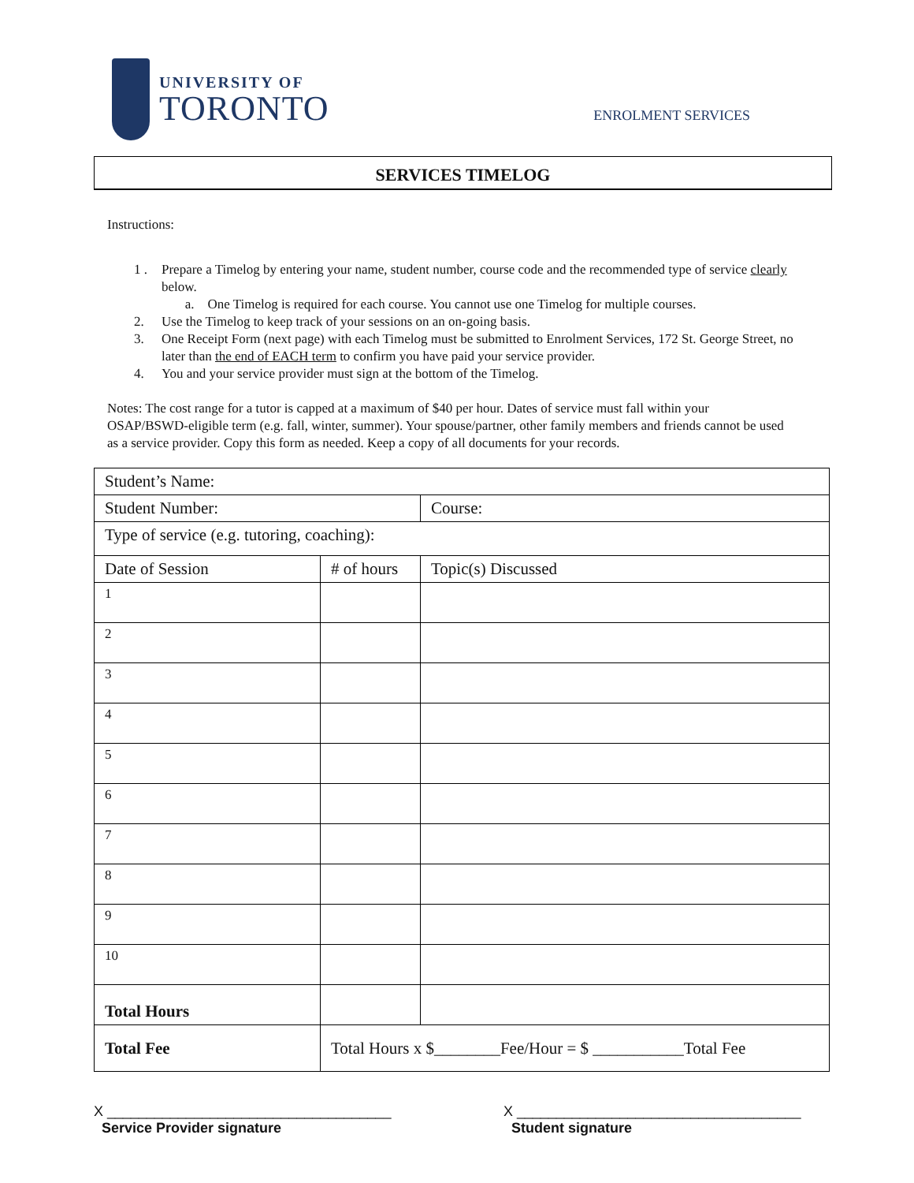UNIVERSITY OF
TORONTO
ENROLMENT SERVICES
SERVICES TIMELOG
Instructions:
1 . Prepare a Timelog by entering your name, student number, course code and the recommended type of service clearly below.
a. One Timelog is required for each course. You cannot use one Timelog for multiple courses.
2. Use the Timelog to keep track of your sessions on an on-going basis.
3. One Receipt Form (next page) with each Timelog must be submitted to Enrolment Services, 172 St. George Street, no later than the end of EACH term to confirm you have paid your service provider.
4. You and your service provider must sign at the bottom of the Timelog.
Notes: The cost range for a tutor is capped at a maximum of $40 per hour. Dates of service must fall within your OSAP/BSWD-eligible term (e.g. fall, winter, summer). Your spouse/partner, other family members and friends cannot be used as a service provider. Copy this form as needed. Keep a copy of all documents for your records.
| Student’s Name: | | |
| Student Number: | | Course: |
| Type of service (e.g. tutoring, coaching): | | |
| Date of Session | # of hours | Topic(s) Discussed |
| 1 | | |
| 2 | | |
| 3 | | |
| 4 | | |
| 5 | | |
| 6 | | |
| 7 | | |
| 8 | | |
| 9 | | |
| 10 | | |
| Total Hours | | |
| Total Fee | Total Hours x $________Fee/Hour = $ ___________Total Fee | |
X ____________________________________
Service Provider signature
X ____________________________________
Student signature